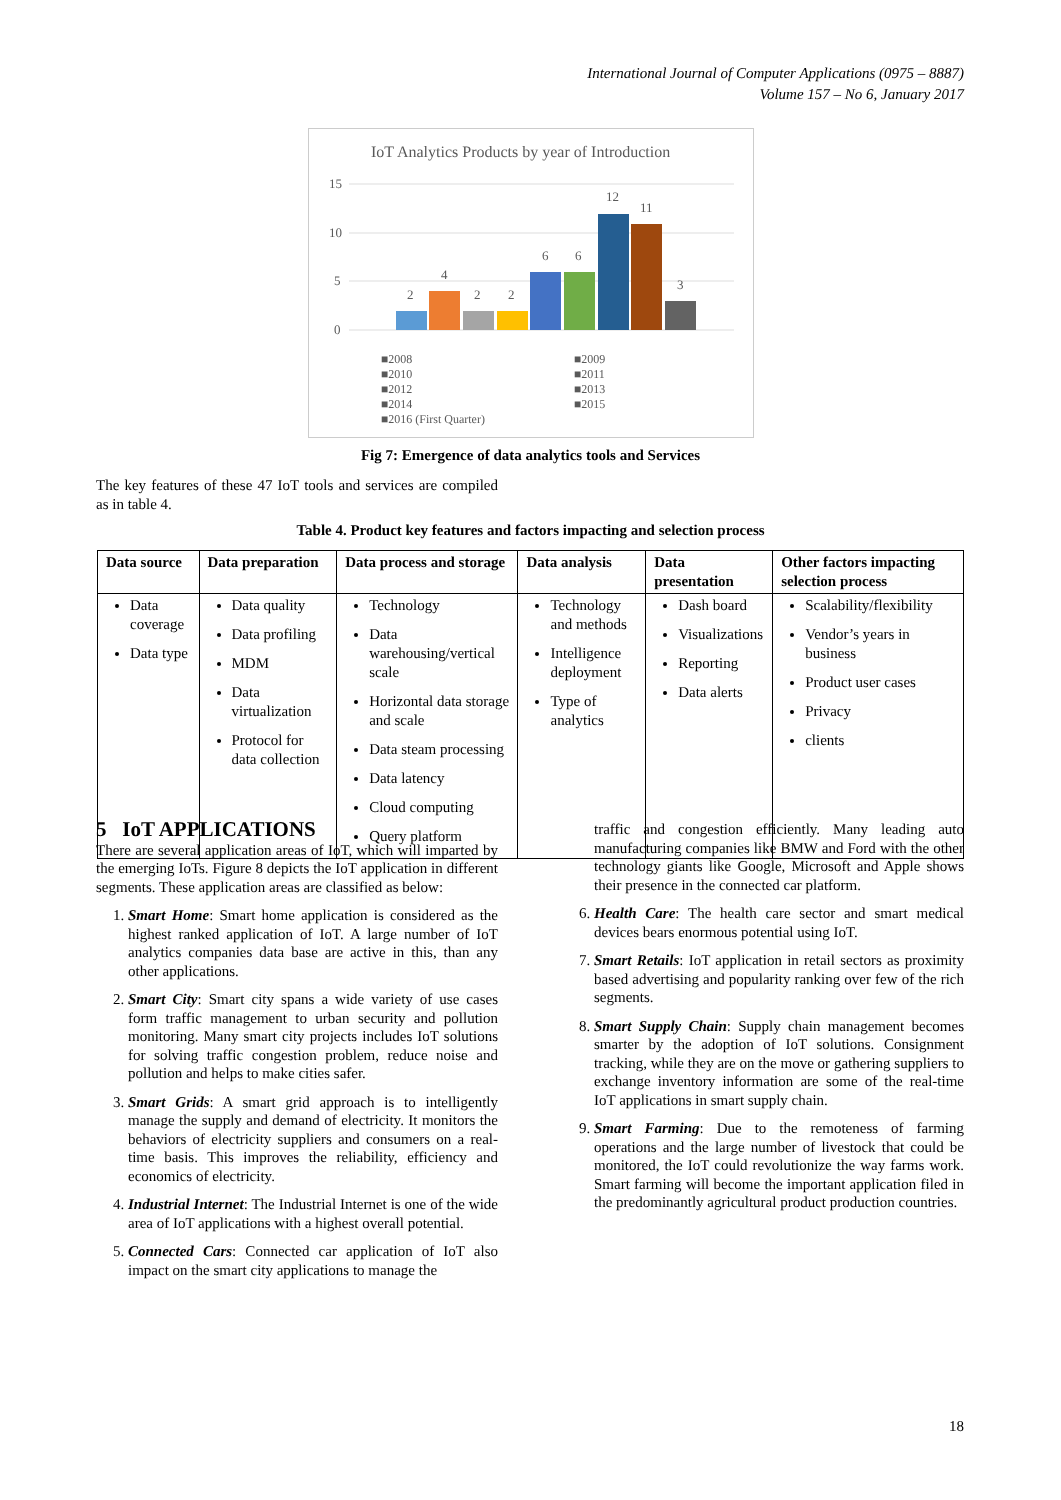International Journal of Computer Applications (0975 – 8887)
Volume 157 – No 6, January 2017
IoT Analytics Products by year of Introduction
15
10
5
0
2
4
2
2
6
6
12
11
3
■2008
■2009
■2010
■2011
■2012
■2013
■2014
■2015
■2016 (First Quarter)
Fig 7: Emergence of data analytics tools and Services
The key features of these 47 IoT tools and services are compiled as in table 4.
Table 4. Product key features and factors impacting and selection process
| Data source | Data preparation | Data process and storage | Data analysis | Data presentation | Other factors impacting selection process |
| --- | --- | --- | --- | --- | --- |
| Data coverage Data type | Data quality Data profiling MDM Data virtualization Protocol for data collection | Technology Data warehousing/vertical scale Horizontal data storage and scale Data steam processing Data latency Cloud computing Query platform | Technology and methods Intelligence deployment Type of analytics | Dash board Visualizations Reporting Data alerts | Scalability/flexibility Vendor’s years in business Product user cases Privacy clients |
5 IoT APPLICATIONS
There are several application areas of IoT, which will imparted by the emerging IoTs. Figure 8 depicts the IoT application in different segments. These application areas are classified as below:
1. Smart Home: Smart home application is considered as the highest ranked application of IoT. A large number of IoT analytics companies data base are active in this, than any other applications.
2. Smart City: Smart city spans a wide variety of use cases form traffic management to urban security and pollution monitoring. Many smart city projects includes IoT solutions for solving traffic congestion problem, reduce noise and pollution and helps to make cities safer.
3. Smart Grids: A smart grid approach is to intelligently manage the supply and demand of electricity. It monitors the behaviors of electricity suppliers and consumers on a real-time basis. This improves the reliability, efficiency and economics of electricity.
4. Industrial Internet: The Industrial Internet is one of the wide area of IoT applications with a highest overall potential.
5. Connected Cars: Connected car application of IoT also impact on the smart city applications to manage the
traffic and congestion efficiently. Many leading auto manufacturing companies like BMW and Ford with the other technology giants like Google, Microsoft and Apple shows their presence in the connected car platform.
6. Health Care: The health care sector and smart medical devices bears enormous potential using IoT.
7. Smart Retails: IoT application in retail sectors as proximity based advertising and popularity ranking over few of the rich segments.
8. Smart Supply Chain: Supply chain management becomes smarter by the adoption of IoT solutions. Consignment tracking, while they are on the move or gathering suppliers to exchange inventory information are some of the real-time IoT applications in smart supply chain.
9. Smart Farming: Due to the remoteness of farming operations and the large number of livestock that could be monitored, the IoT could revolutionize the way farms work. Smart farming will become the important application filed in the predominantly agricultural product production countries.
18